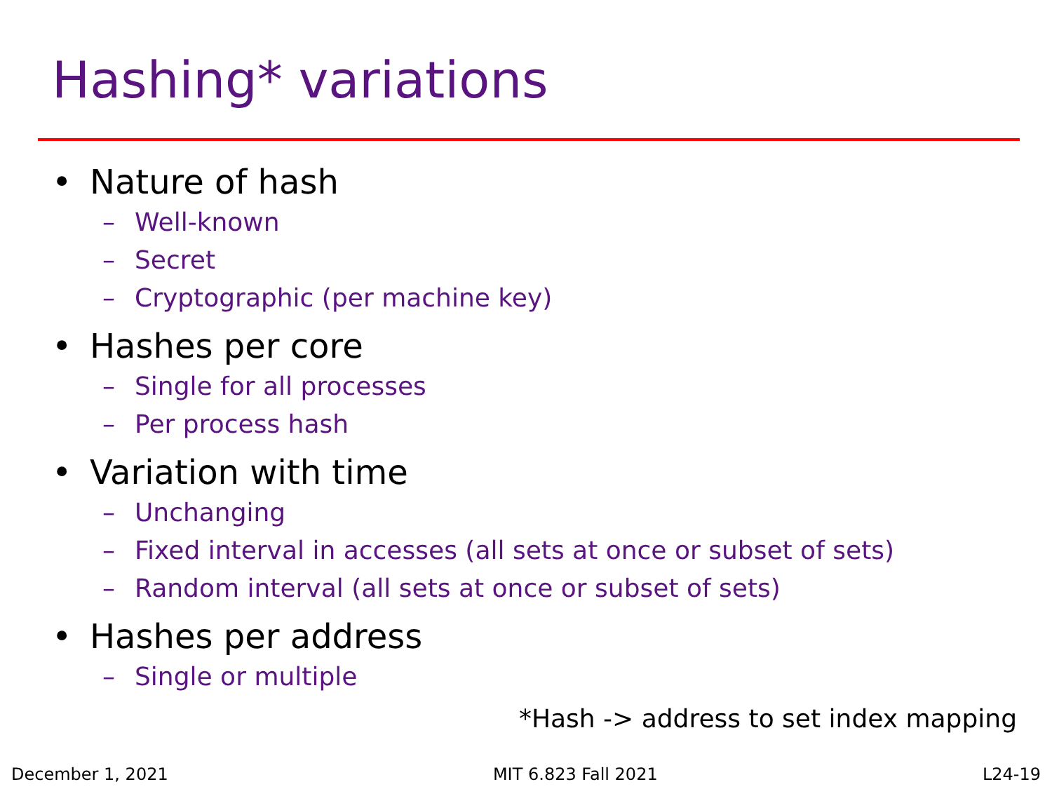Hashing* variations
• Nature of hash
– Well-known
– Secret
– Cryptographic (per machine key)
• Hashes per core
– Single for all processes
– Per process hash
• Variation with time
– Unchanging
– Fixed interval in accesses (all sets at once or subset of sets)
– Random interval (all sets at once or subset of sets)
• Hashes per address
– Single or multiple
*Hash -> address to set index mapping
December 1, 2021 MIT 6.823 Fall 2021 L24-19